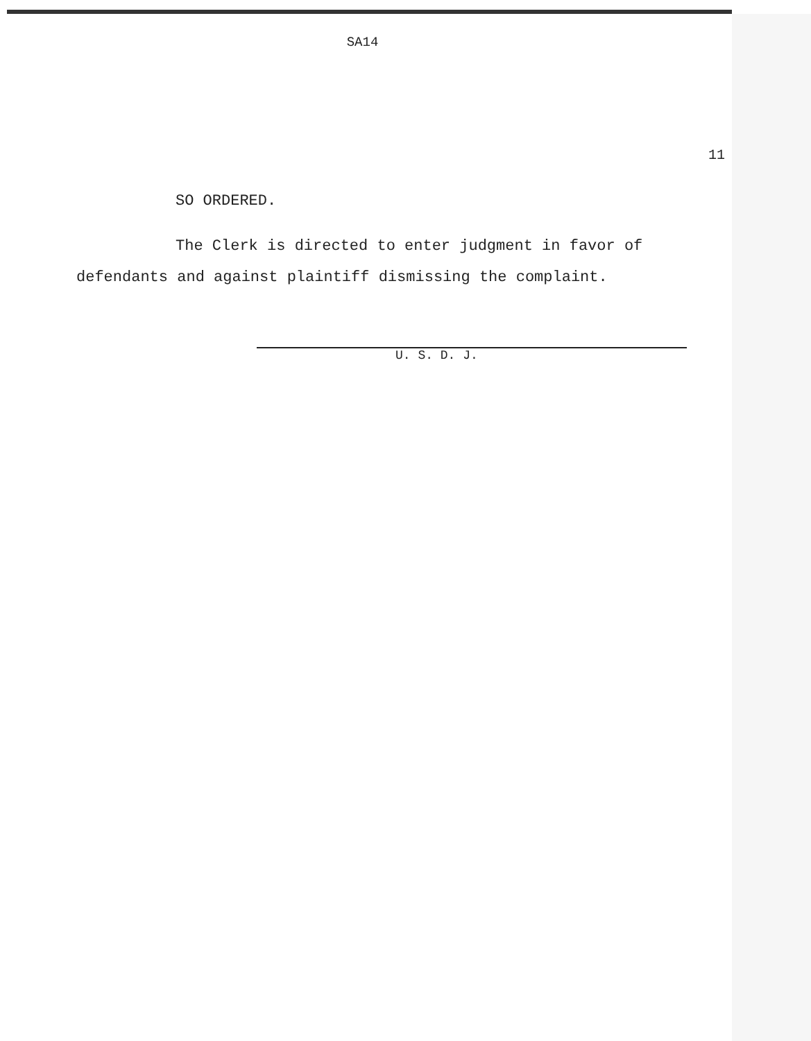SA14
11
SO ORDERED.
The Clerk is directed to enter judgment in favor of
defendants and against plaintiff dismissing the complaint.
U. S. D. J.